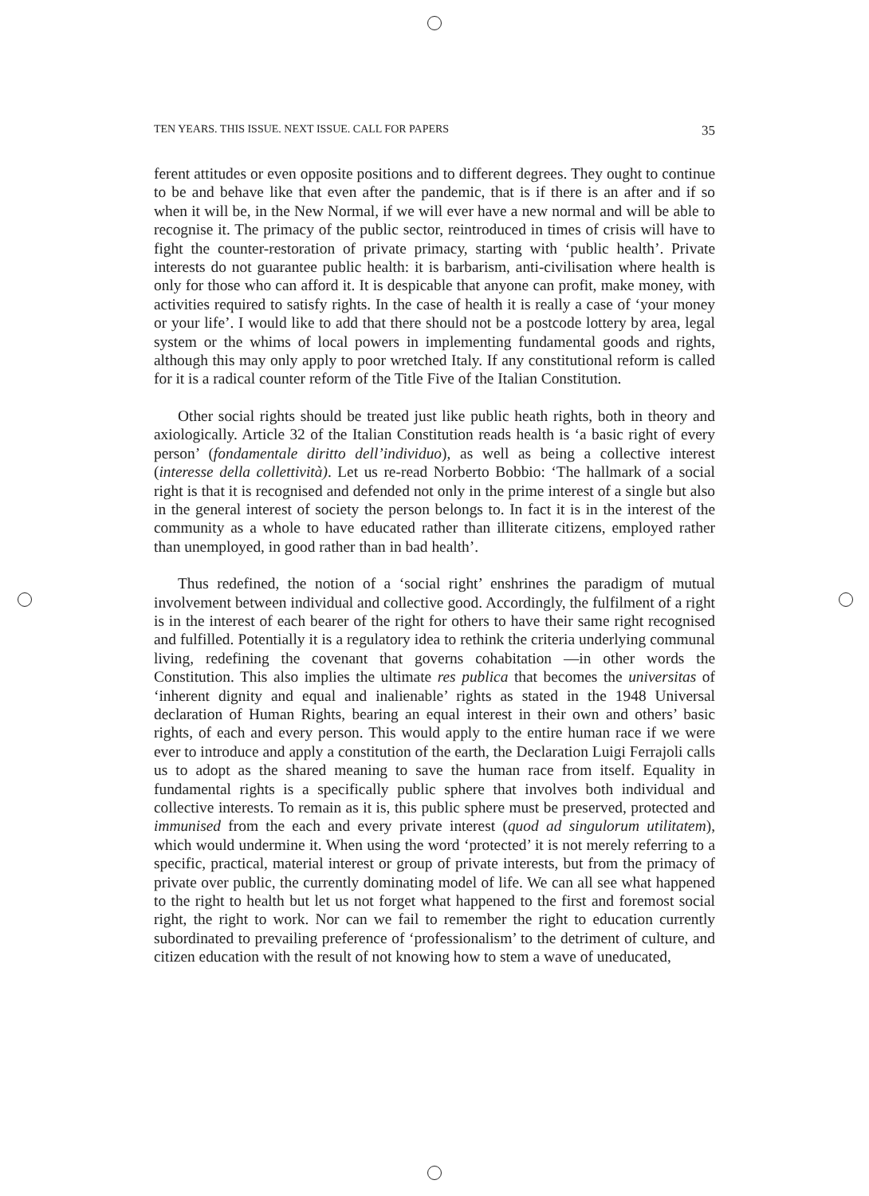TEN YEARS. THIS ISSUE. NEXT ISSUE. CALL FOR PAPERS 35
ferent attitudes or even opposite positions and to different degrees. They ought to continue to be and behave like that even after the pandemic, that is if there is an after and if so when it will be, in the New Normal, if we will ever have a new normal and will be able to recognise it. The primacy of the public sector, reintroduced in times of crisis will have to fight the counter-restoration of private primacy, starting with ‘public health’. Private interests do not guarantee public health: it is barbarism, anti-civilisation where health is only for those who can afford it. It is despicable that anyone can profit, make money, with activities required to satisfy rights. In the case of health it is really a case of ‘your money or your life’. I would like to add that there should not be a postcode lottery by area, legal system or the whims of local powers in implementing fundamental goods and rights, although this may only apply to poor wretched Italy. If any constitutional reform is called for it is a radical counter reform of the Title Five of the Italian Constitution.
Other social rights should be treated just like public heath rights, both in theory and axiologically. Article 32 of the Italian Constitution reads health is ‘a basic right of every person’ (fondamentale diritto dell’individuo), as well as being a collective interest (interesse della collettività). Let us re-read Norberto Bobbio: ‘The hallmark of a social right is that it is recognised and defended not only in the prime interest of a single but also in the general interest of society the person belongs to. In fact it is in the interest of the community as a whole to have educated rather than illiterate citizens, employed rather than unemployed, in good rather than in bad health’.
Thus redefined, the notion of a ‘social right’ enshrines the paradigm of mutual involvement between individual and collective good. Accordingly, the fulfilment of a right is in the interest of each bearer of the right for others to have their same right recognised and fulfilled. Potentially it is a regulatory idea to rethink the criteria underlying communal living, redefining the covenant that governs cohabitation —in other words the Constitution. This also implies the ultimate res publica that becomes the universitas of ‘inherent dignity and equal and inalienable’ rights as stated in the 1948 Universal declaration of Human Rights, bearing an equal interest in their own and others’ basic rights, of each and every person. This would apply to the entire human race if we were ever to introduce and apply a constitution of the earth, the Declaration Luigi Ferrajoli calls us to adopt as the shared meaning to save the human race from itself. Equality in fundamental rights is a specifically public sphere that involves both individual and collective interests. To remain as it is, this public sphere must be preserved, protected and immunised from the each and every private interest (quod ad singulorum utilitatem), which would undermine it. When using the word ‘protected’ it is not merely referring to a specific, practical, material interest or group of private interests, but from the primacy of private over public, the currently dominating model of life. We can all see what happened to the right to health but let us not forget what happened to the first and foremost social right, the right to work. Nor can we fail to remember the right to education currently subordinated to prevailing preference of ‘professionalism’ to the detriment of culture, and citizen education with the result of not knowing how to stem a wave of uneducated,